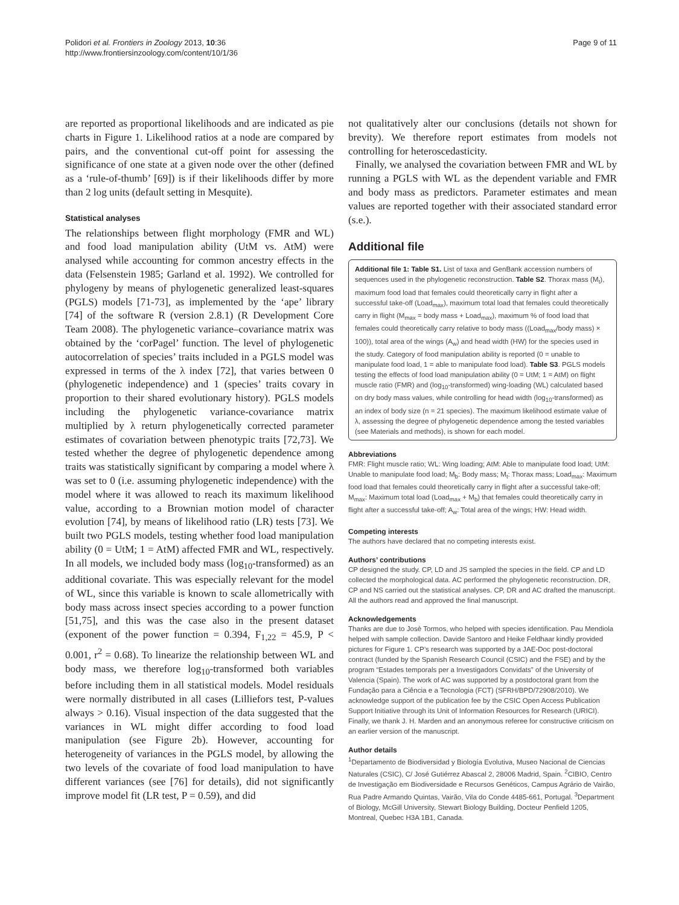Polidori et al. Frontiers in Zoology 2013, 10:36
http://www.frontiersinzoology.com/content/10/1/36
Page 9 of 11
are reported as proportional likelihoods and are indicated as pie charts in Figure 1. Likelihood ratios at a node are compared by pairs, and the conventional cut-off point for assessing the significance of one state at a given node over the other (defined as a ‘rule-of-thumb’ [69]) is if their likelihoods differ by more than 2 log units (default setting in Mesquite).
Statistical analyses
The relationships between flight morphology (FMR and WL) and food load manipulation ability (UtM vs. AtM) were analysed while accounting for common ancestry effects in the data (Felsenstein 1985; Garland et al. 1992). We controlled for phylogeny by means of phylogenetic generalized least-squares (PGLS) models [71-73], as implemented by the ‘ape’ library [74] of the software R (version 2.8.1) (R Development Core Team 2008). The phylogenetic variance–covariance matrix was obtained by the ‘corPagel’ function. The level of phylogenetic autocorrelation of species’ traits included in a PGLS model was expressed in terms of the λ index [72], that varies between 0 (phylogenetic independence) and 1 (species’ traits covary in proportion to their shared evolutionary history). PGLS models including the phylogenetic variance-covariance matrix multiplied by λ return phylogenetically corrected parameter estimates of covariation between phenotypic traits [72,73]. We tested whether the degree of phylogenetic dependence among traits was statistically significant by comparing a model where λ was set to 0 (i.e. assuming phylogenetic independence) with the model where it was allowed to reach its maximum likelihood value, according to a Brownian motion model of character evolution [74], by means of likelihood ratio (LR) tests [73]. We built two PGLS models, testing whether food load manipulation ability (0 = UtM; 1 = AtM) affected FMR and WL, respectively. In all models, we included body mass (log<sub>10</sub>-transformed) as an additional covariate. This was especially relevant for the model of WL, since this variable is known to scale allometrically with body mass across insect species according to a power function [51,75], and this was the case also in the present dataset (exponent of the power function = 0.394, F<sub>1,22</sub> = 45.9, P < 0.001, r<sup>2</sup> = 0.68). To linearize the relationship between WL and body mass, we therefore log<sub>10</sub>-transformed both variables before including them in all statistical models. Model residuals were normally distributed in all cases (Lilliefors test, P-values always > 0.16). Visual inspection of the data suggested that the variances in WL might differ according to food load manipulation (see Figure 2b). However, accounting for heterogeneity of variances in the PGLS model, by allowing the two levels of the covariate of food load manipulation to have different variances (see [76] for details), did not significantly improve model fit (LR test, P = 0.59), and did
not qualitatively alter our conclusions (details not shown for brevity). We therefore report estimates from models not controlling for heteroscedasticity.
Finally, we analysed the covariation between FMR and WL by running a PGLS with WL as the dependent variable and FMR and body mass as predictors. Parameter estimates and mean values are reported together with their associated standard error (s.e.).
Additional file
Additional file 1: Table S1. List of taxa and GenBank accession numbers of sequences used in the phylogenetic reconstruction. Table S2. Thorax mass (M<sub>t</sub>), maximum food load that females could theoretically carry in flight after a successful take-off (Load<sub>max</sub>), maximum total load that females could theoretically carry in flight (M<sub>max</sub> = body mass + Load<sub>max</sub>), maximum % of food load that females could theoretically carry relative to body mass ((Load<sub>max</sub>/body mass) × 100)), total area of the wings (A<sub>w</sub>) and head width (HW) for the species used in the study. Category of food manipulation ability is reported (0 = unable to manipulate food load, 1 = able to manipulate food load). Table S3. PGLS models testing the effects of food load manipulation ability (0 = UtM; 1 = AtM) on flight muscle ratio (FMR) and (log<sub>10</sub>-transformed) wing-loading (WL) calculated based on dry body mass values, while controlling for head width (log<sub>10</sub>-transformed) as an index of body size (n = 21 species). The maximum likelihood estimate value of λ, assessing the degree of phylogenetic dependence among the tested variables (see Materials and methods), is shown for each model.
Abbreviations
FMR: Flight muscle ratio; WL: Wing loading; AtM: Able to manipulate food load; UtM: Unable to manipulate food load; M<sub>b</sub>: Body mass; M<sub>t</sub>: Thorax mass; Load<sub>max</sub>: Maximum food load that females could theoretically carry in flight after a successful take-off; M<sub>max</sub>: Maximum total load (Load<sub>max</sub> + M<sub>b</sub>) that females could theoretically carry in flight after a successful take-off; A<sub>w</sub>: Total area of the wings; HW: Head width.
Competing interests
The authors have declared that no competing interests exist.
Authors’ contributions
CP designed the study. CP, LD and JS sampled the species in the field. CP and LD collected the morphological data. AC performed the phylogenetic reconstruction. DR, CP and NS carried out the statistical analyses. CP, DR and AC drafted the manuscript. All the authors read and approved the final manuscript.
Acknowledgements
Thanks are due to Josè Tormos, who helped with species identification. Pau Mendiola helped with sample collection. Davide Santoro and Heike Feldhaar kindly provided pictures for Figure 1. CP’s research was supported by a JAE-Doc post-doctoral contract (funded by the Spanish Research Council (CSIC) and the FSE) and by the program “Estades temporals per a Investigadors Convidats” of the University of Valencia (Spain). The work of AC was supported by a postdoctoral grant from the Fundação para a Ciência e a Tecnologia (FCT) (SFRH/BPD/72908/2010). We acknowledge support of the publication fee by the CSIC Open Access Publication Support Initiative through its Unit of Information Resources for Research (URICI). Finally, we thank J. H. Marden and an anonymous referee for constructive criticism on an earlier version of the manuscript.
Author details
<sup>1</sup> Departamento de Biodiversidad y Biología Evolutiva, Museo Nacional de Ciencias Naturales (CSIC), C/ José Gutiérrez Abascal 2, 28006 Madrid, Spain. <sup>2</sup>CIBIO, Centro de Investigação em Biodiversidade e Recursos Genéticos, Campus Agrário de Vairão, Rua Padre Armando Quintas, Vairão, Vila do Conde 4485-661, Portugal. <sup>3</sup>Department of Biology, McGill University, Stewart Biology Building, Docteur Penfield 1205, Montreal, Quebec H3A 1B1, Canada.